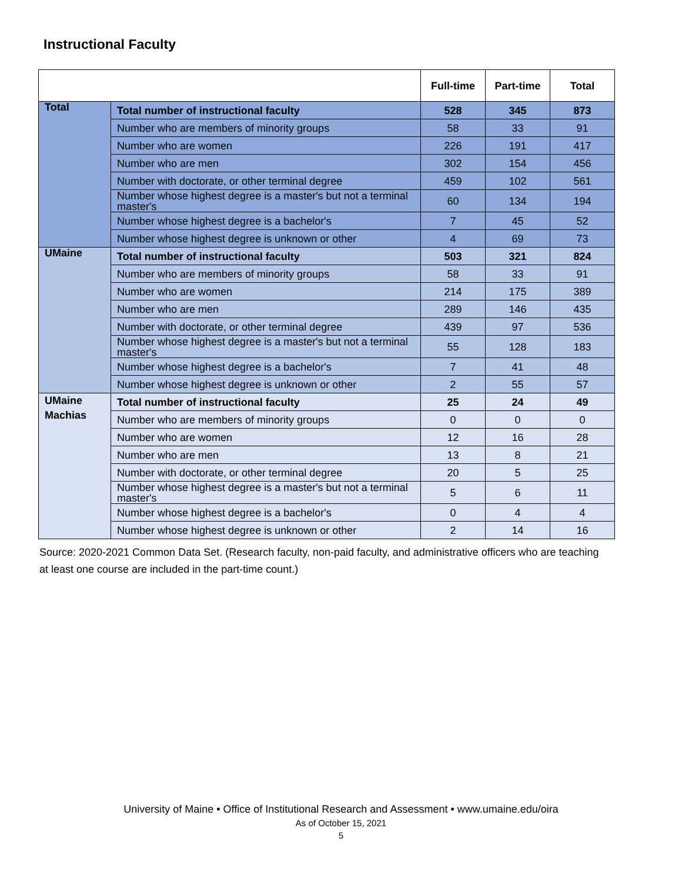Instructional Faculty
| | | Full-time | Part-time | Total |
| --- | --- | --- | --- | --- |
| Total | Total number of instructional faculty | 528 | 345 | 873 |
| | Number who are members of minority groups | 58 | 33 | 91 |
| | Number who are women | 226 | 191 | 417 |
| | Number who are men | 302 | 154 | 456 |
| | Number with doctorate, or other terminal degree | 459 | 102 | 561 |
| | Number whose highest degree is a master's but not a terminal master's | 60 | 134 | 194 |
| | Number whose highest degree is a bachelor's | 7 | 45 | 52 |
| | Number whose highest degree is unknown or other | 4 | 69 | 73 |
| UMaine | Total number of instructional faculty | 503 | 321 | 824 |
| | Number who are members of minority groups | 58 | 33 | 91 |
| | Number who are women | 214 | 175 | 389 |
| | Number who are men | 289 | 146 | 435 |
| | Number with doctorate, or other terminal degree | 439 | 97 | 536 |
| | Number whose highest degree is a master's but not a terminal master's | 55 | 128 | 183 |
| | Number whose highest degree is a bachelor's | 7 | 41 | 48 |
| | Number whose highest degree is unknown or other | 2 | 55 | 57 |
| UMaine Machias | Total number of instructional faculty | 25 | 24 | 49 |
| | Number who are members of minority groups | 0 | 0 | 0 |
| | Number who are women | 12 | 16 | 28 |
| | Number who are men | 13 | 8 | 21 |
| | Number with doctorate, or other terminal degree | 20 | 5 | 25 |
| | Number whose highest degree is a master's but not a terminal master's | 5 | 6 | 11 |
| | Number whose highest degree is a bachelor's | 0 | 4 | 4 |
| | Number whose highest degree is unknown or other | 2 | 14 | 16 |
Source: 2020-2021 Common Data Set. (Research faculty, non-paid faculty, and administrative officers who are teaching at least one course are included in the part-time count.)
University of Maine • Office of Institutional Research and Assessment • www.umaine.edu/oira
As of October 15, 2021
5